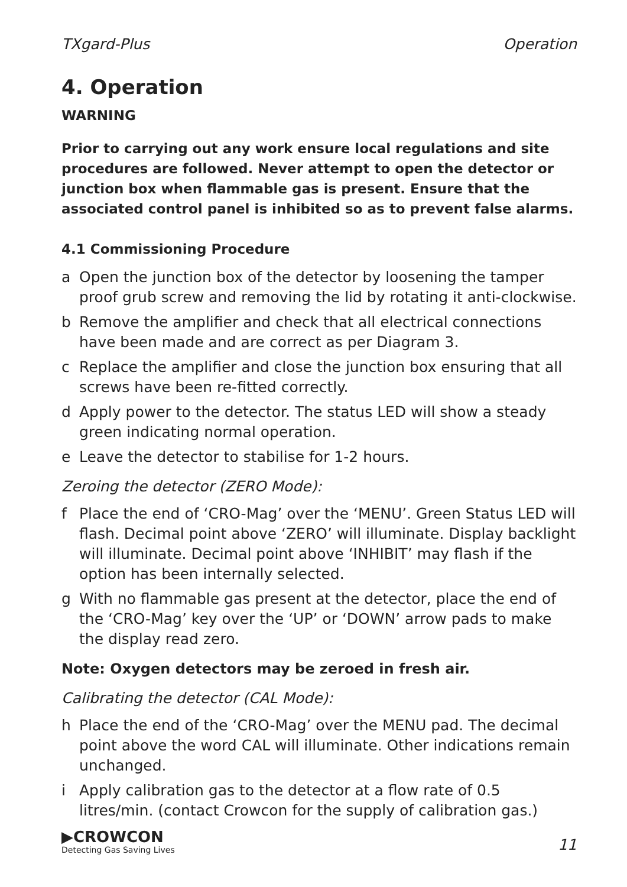TXgard-Plus Operation
4. Operation
WARNING
Prior to carrying out any work ensure local regulations and site procedures are followed. Never attempt to open the detector or junction box when flammable gas is present. Ensure that the associated control panel is inhibited so as to prevent false alarms.
4.1 Commissioning Procedure
a Open the junction box of the detector by loosening the tamper proof grub screw and removing the lid by rotating it anti-clockwise.
b Remove the amplifier and check that all electrical connections have been made and are correct as per Diagram 3.
c Replace the amplifier and close the junction box ensuring that all screws have been re-fitted correctly.
d Apply power to the detector. The status LED will show a steady green indicating normal operation.
e Leave the detector to stabilise for 1-2 hours.
Zeroing the detector (ZERO Mode):
f Place the end of ‘CRO-Mag’ over the ‘MENU’. Green Status LED will flash. Decimal point above ‘ZERO’ will illuminate. Display backlight will illuminate. Decimal point above ‘INHIBIT’ may flash if the option has been internally selected.
g With no flammable gas present at the detector, place the end of the ‘CRO-Mag’ key over the ‘UP’ or ‘DOWN’ arrow pads to make the display read zero.
Note: Oxygen detectors may be zeroed in fresh air.
Calibrating the detector (CAL Mode):
h Place the end of the ‘CRO-Mag’ over the MENU pad. The decimal point above the word CAL will illuminate. Other indications remain unchanged.
i Apply calibration gas to the detector at a flow rate of 0.5 litres/min. (contact Crowcon for the supply of calibration gas.)
▶CROWCON
Detecting Gas Saving Lives
11